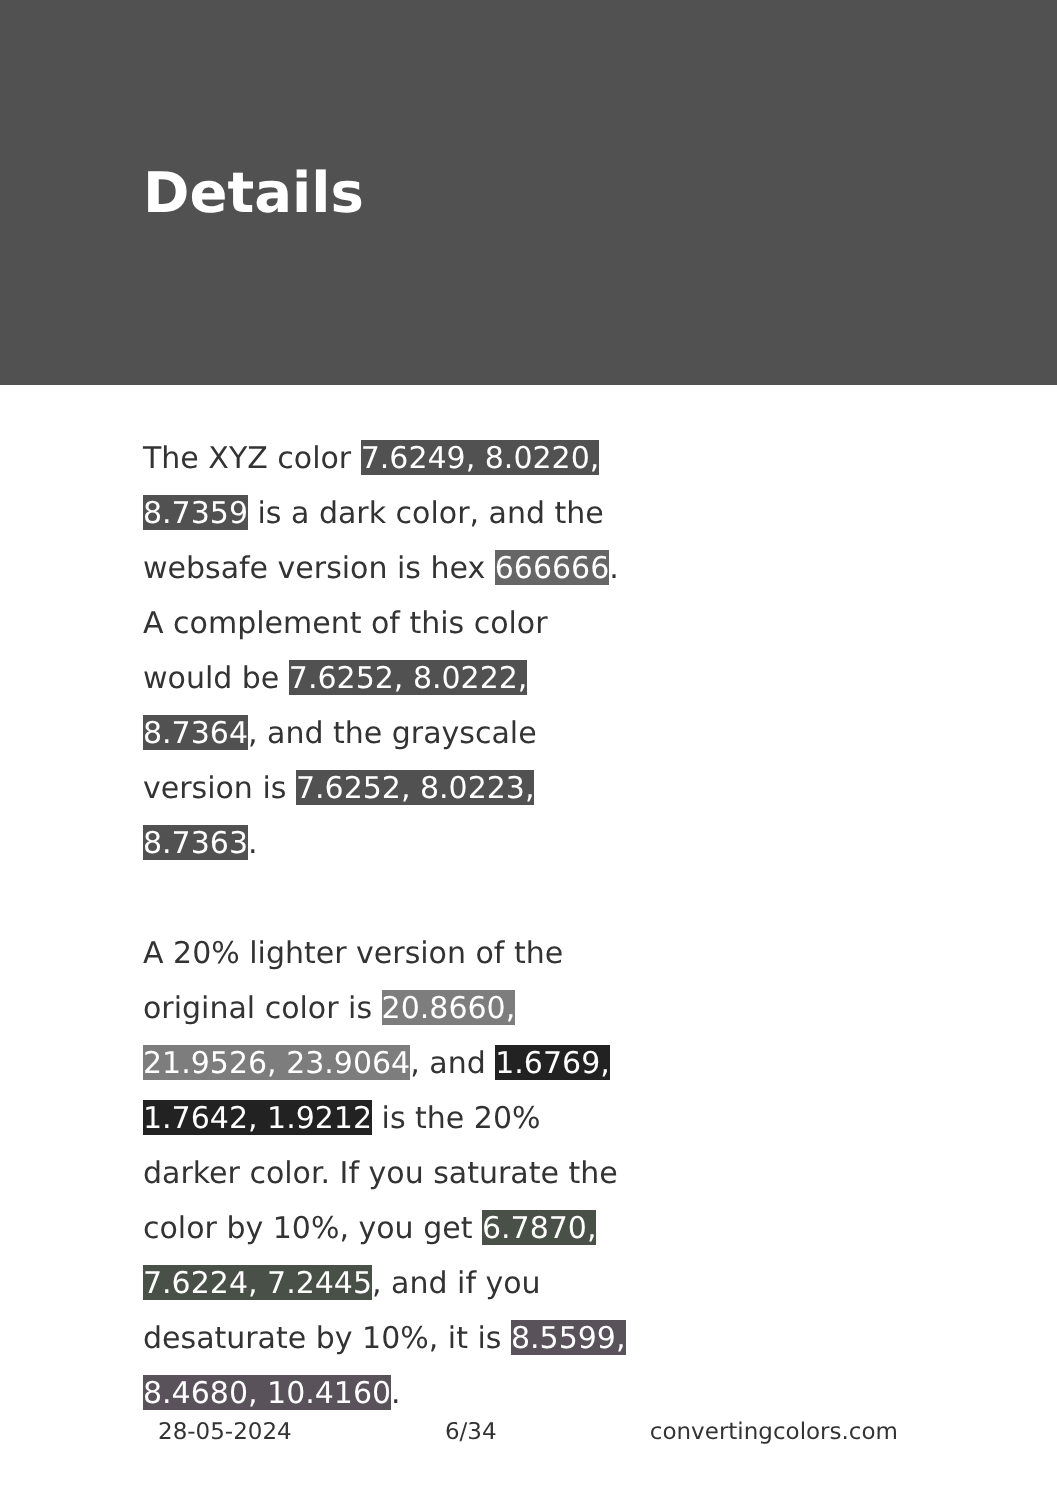Details
The XYZ color 7.6249, 8.0220, 8.7359 is a dark color, and the websafe version is hex 666666. A complement of this color would be 7.6252, 8.0222, 8.7364, and the grayscale version is 7.6252, 8.0223, 8.7363.
A 20% lighter version of the original color is 20.8660, 21.9526, 23.9064, and 1.6769, 1.7642, 1.9212 is the 20% darker color. If you saturate the color by 10%, you get 6.7870, 7.6224, 7.2445, and if you desaturate by 10%, it is 8.5599, 8.4680, 10.4160.
28-05-2024 6/34 convertingcolors.com